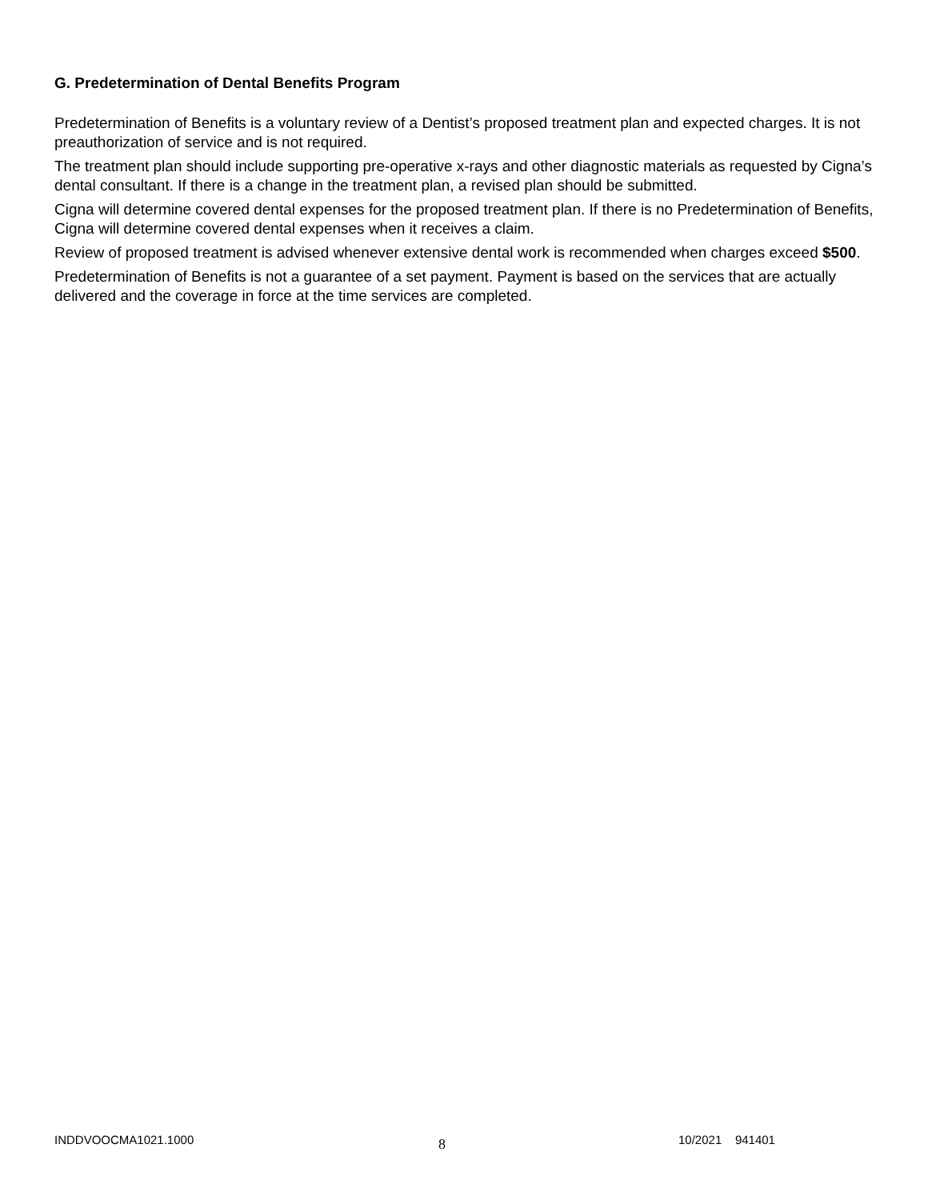G. Predetermination of Dental Benefits Program
Predetermination of Benefits is a voluntary review of a Dentist’s proposed treatment plan and expected charges. It is not preauthorization of service and is not required.
The treatment plan should include supporting pre-operative x-rays and other diagnostic materials as requested by Cigna’s dental consultant. If there is a change in the treatment plan, a revised plan should be submitted.
Cigna will determine covered dental expenses for the proposed treatment plan. If there is no Predetermination of Benefits, Cigna will determine covered dental expenses when it receives a claim.
Review of proposed treatment is advised whenever extensive dental work is recommended when charges exceed $500.
Predetermination of Benefits is not a guarantee of a set payment. Payment is based on the services that are actually delivered and the coverage in force at the time services are completed.
INDDVOOCMA1021.1000
8
10/2021 941401